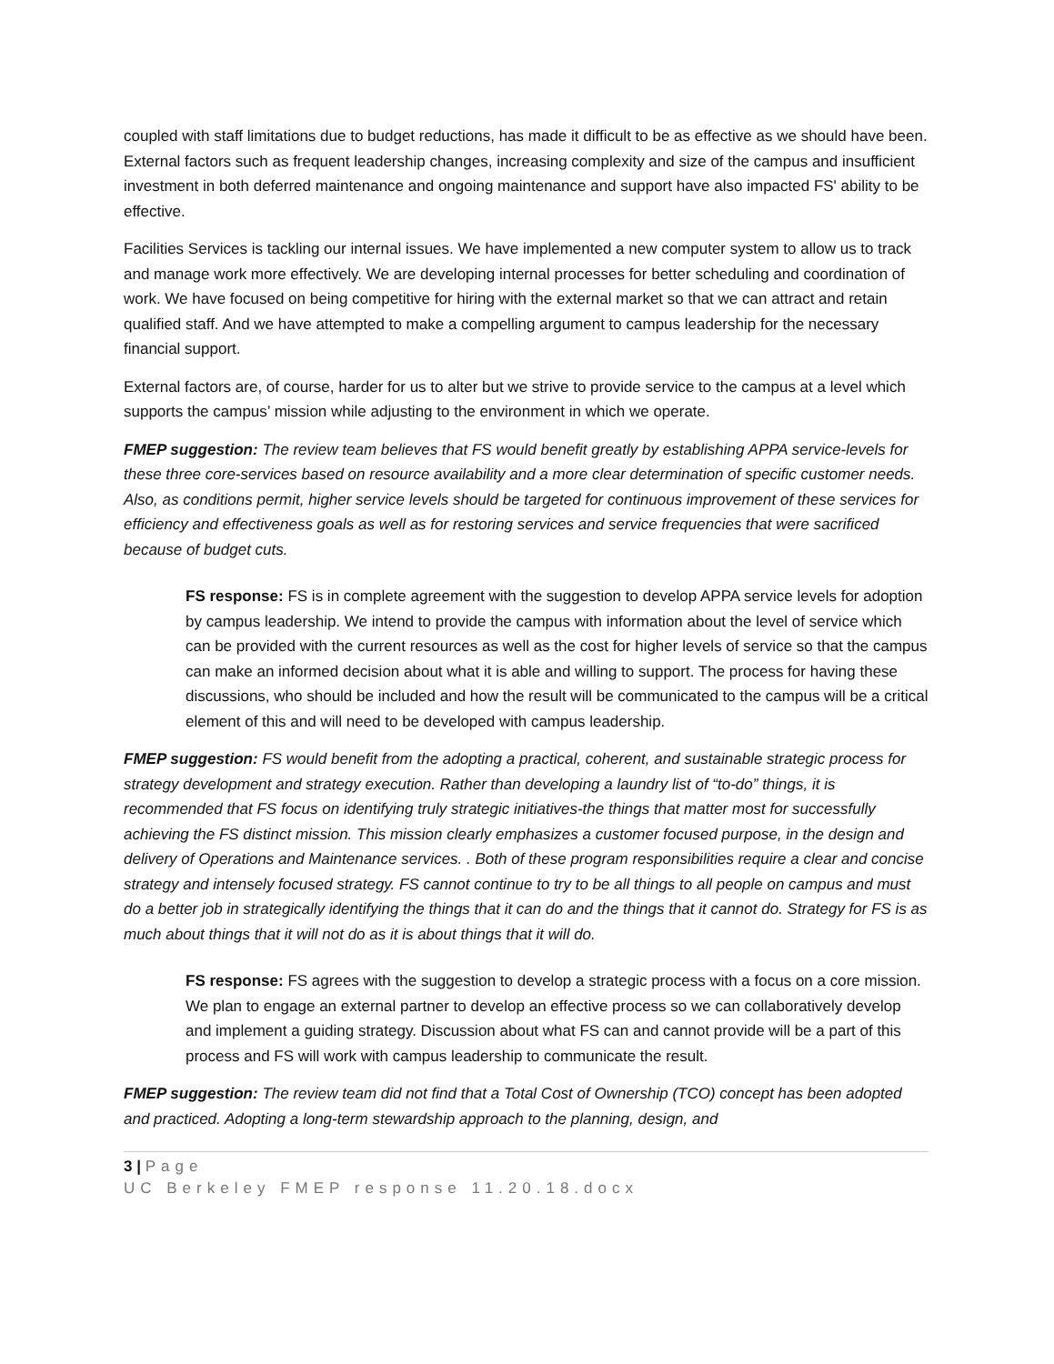coupled with staff limitations due to budget reductions, has made it difficult to be as effective as we should have been. External factors such as frequent leadership changes, increasing complexity and size of the campus and insufficient investment in both deferred maintenance and ongoing maintenance and support have also impacted FS' ability to be effective.
Facilities Services is tackling our internal issues. We have implemented a new computer system to allow us to track and manage work more effectively. We are developing internal processes for better scheduling and coordination of work. We have focused on being competitive for hiring with the external market so that we can attract and retain qualified staff. And we have attempted to make a compelling argument to campus leadership for the necessary financial support.
External factors are, of course, harder for us to alter but we strive to provide service to the campus at a level which supports the campus’ mission while adjusting to the environment in which we operate.
FMEP suggestion: The review team believes that FS would benefit greatly by establishing APPA service-levels for these three core-services based on resource availability and a more clear determination of specific customer needs. Also, as conditions permit, higher service levels should be targeted for continuous improvement of these services for efficiency and effectiveness goals as well as for restoring services and service frequencies that were sacrificed because of budget cuts.
FS response: FS is in complete agreement with the suggestion to develop APPA service levels for adoption by campus leadership. We intend to provide the campus with information about the level of service which can be provided with the current resources as well as the cost for higher levels of service so that the campus can make an informed decision about what it is able and willing to support. The process for having these discussions, who should be included and how the result will be communicated to the campus will be a critical element of this and will need to be developed with campus leadership.
FMEP suggestion: FS would benefit from the adopting a practical, coherent, and sustainable strategic process for strategy development and strategy execution. Rather than developing a laundry list of “to-do” things, it is recommended that FS focus on identifying truly strategic initiatives-the things that matter most for successfully achieving the FS distinct mission. This mission clearly emphasizes a customer focused purpose, in the design and delivery of Operations and Maintenance services. . Both of these program responsibilities require a clear and concise strategy and intensely focused strategy. FS cannot continue to try to be all things to all people on campus and must do a better job in strategically identifying the things that it can do and the things that it cannot do. Strategy for FS is as much about things that it will not do as it is about things that it will do.
FS response: FS agrees with the suggestion to develop a strategic process with a focus on a core mission. We plan to engage an external partner to develop an effective process so we can collaboratively develop and implement a guiding strategy. Discussion about what FS can and cannot provide will be a part of this process and FS will work with campus leadership to communicate the result.
FMEP suggestion: The review team did not find that a Total Cost of Ownership (TCO) concept has been adopted and practiced. Adopting a long-term stewardship approach to the planning, design, and
3 | Page
UC Berkeley FMEP response 11.20.18.docx